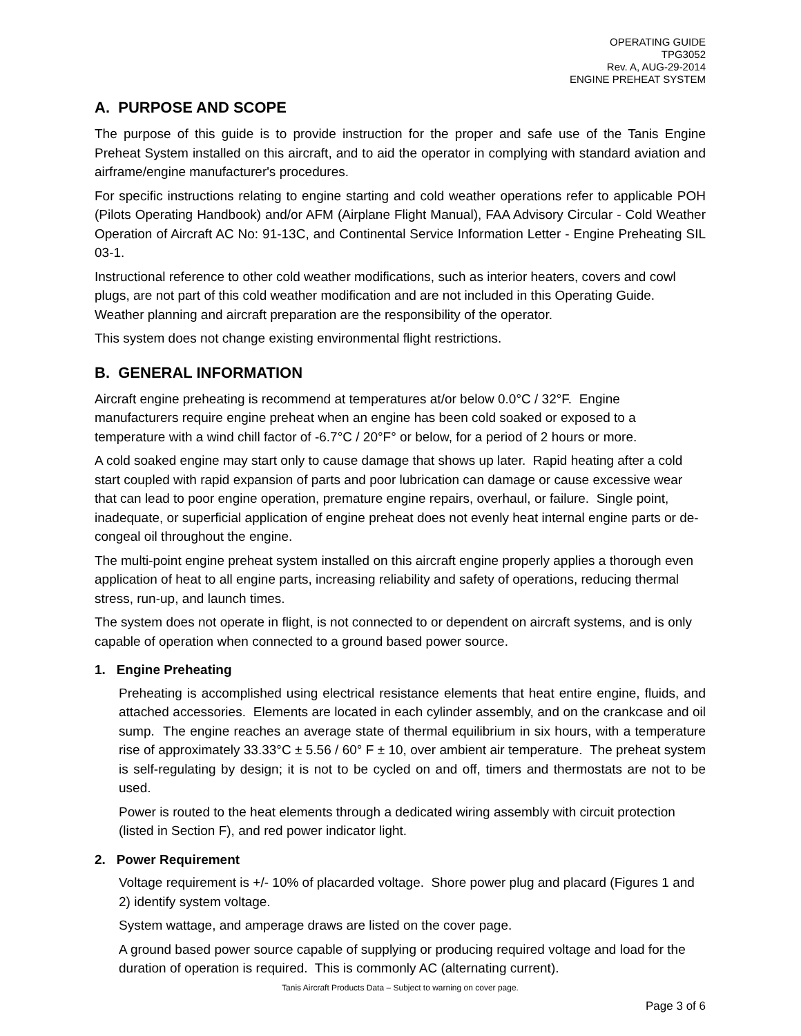OPERATING GUIDE
TPG3052
Rev. A, AUG-29-2014
ENGINE PREHEAT SYSTEM
A. PURPOSE AND SCOPE
The purpose of this guide is to provide instruction for the proper and safe use of the Tanis Engine Preheat System installed on this aircraft, and to aid the operator in complying with standard aviation and airframe/engine manufacturer's procedures.
For specific instructions relating to engine starting and cold weather operations refer to applicable POH (Pilots Operating Handbook) and/or AFM (Airplane Flight Manual), FAA Advisory Circular - Cold Weather Operation of Aircraft AC No: 91-13C, and Continental Service Information Letter - Engine Preheating SIL 03-1.
Instructional reference to other cold weather modifications, such as interior heaters, covers and cowl plugs, are not part of this cold weather modification and are not included in this Operating Guide. Weather planning and aircraft preparation are the responsibility of the operator.
This system does not change existing environmental flight restrictions.
B. GENERAL INFORMATION
Aircraft engine preheating is recommend at temperatures at/or below 0.0°C / 32°F. Engine manufacturers require engine preheat when an engine has been cold soaked or exposed to a temperature with a wind chill factor of -6.7°C / 20°F° or below, for a period of 2 hours or more.
A cold soaked engine may start only to cause damage that shows up later. Rapid heating after a cold start coupled with rapid expansion of parts and poor lubrication can damage or cause excessive wear that can lead to poor engine operation, premature engine repairs, overhaul, or failure. Single point, inadequate, or superficial application of engine preheat does not evenly heat internal engine parts or de-congeal oil throughout the engine.
The multi-point engine preheat system installed on this aircraft engine properly applies a thorough even application of heat to all engine parts, increasing reliability and safety of operations, reducing thermal stress, run-up, and launch times.
The system does not operate in flight, is not connected to or dependent on aircraft systems, and is only capable of operation when connected to a ground based power source.
1. Engine Preheating
Preheating is accomplished using electrical resistance elements that heat entire engine, fluids, and attached accessories. Elements are located in each cylinder assembly, and on the crankcase and oil sump. The engine reaches an average state of thermal equilibrium in six hours, with a temperature rise of approximately 33.33°C ± 5.56 / 60° F ± 10, over ambient air temperature. The preheat system is self-regulating by design; it is not to be cycled on and off, timers and thermostats are not to be used.
Power is routed to the heat elements through a dedicated wiring assembly with circuit protection (listed in Section F), and red power indicator light.
2. Power Requirement
Voltage requirement is +/- 10% of placarded voltage. Shore power plug and placard (Figures 1 and 2) identify system voltage.
System wattage, and amperage draws are listed on the cover page.
A ground based power source capable of supplying or producing required voltage and load for the duration of operation is required. This is commonly AC (alternating current).
Tanis Aircraft Products Data – Subject to warning on cover page.
Page 3 of 6